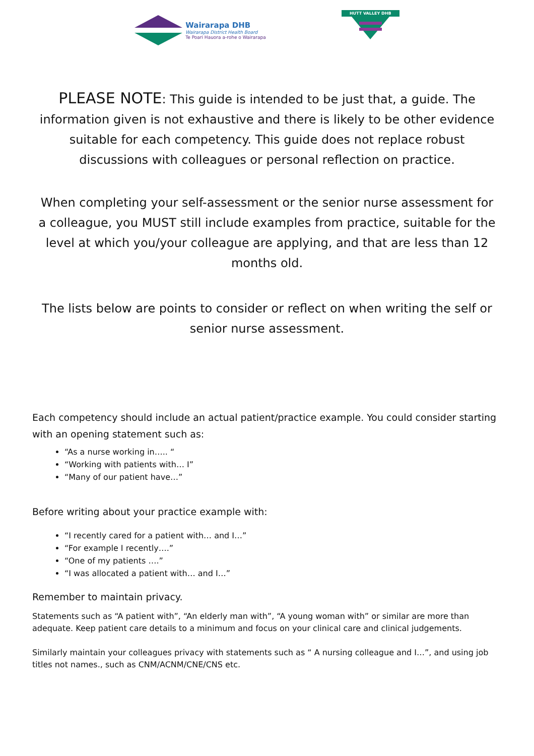Wairarapa DHB
Wairarapa District Health Board
Te Poari Hauora a-rohe o Wairarapa
HUTT VALLEY DHB
PLEASE NOTE: This guide is intended to be just that, a guide. The information given is not exhaustive and there is likely to be other evidence suitable for each competency. This guide does not replace robust discussions with colleagues or personal reflection on practice.
When completing your self-assessment or the senior nurse assessment for a colleague, you MUST still include examples from practice, suitable for the level at which you/your colleague are applying, and that are less than 12 months old.
The lists below are points to consider or reflect on when writing the self or senior nurse assessment.
Each competency should include an actual patient/practice example. You could consider starting with an opening statement such as:
“As a nurse working in….. “
“Working with patients with… I”
“Many of our patient have…”
Before writing about your practice example with:
“I recently cared for a patient with… and I…”
“For example I recently….”
“One of my patients ….”
“I was allocated a patient with… and I…”
Remember to maintain privacy.
Statements such as “A patient with”, “An elderly man with”, “A young woman with” or similar are more than adequate. Keep patient care details to a minimum and focus on your clinical care and clinical judgements.
Similarly maintain your colleagues privacy with statements such as “ A nursing colleague and I…”, and using job titles not names., such as CNM/ACNM/CNE/CNS etc.